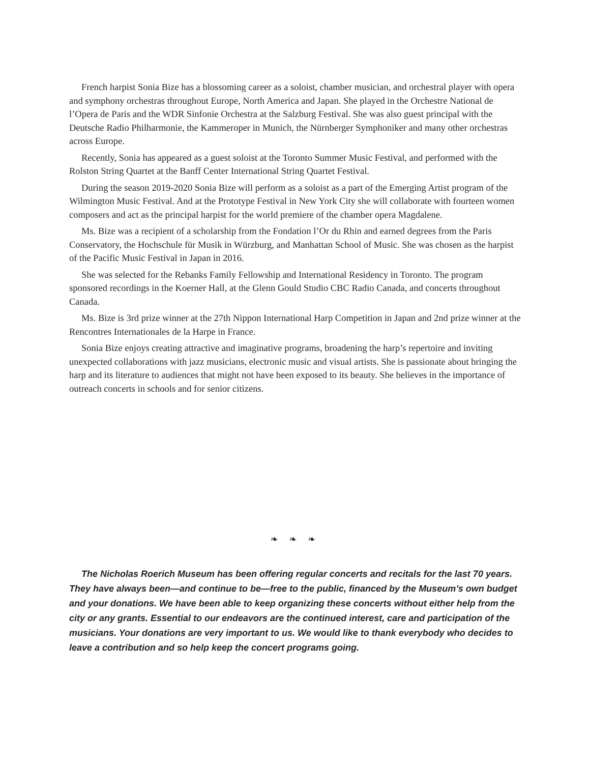French harpist Sonia Bize has a blossoming career as a soloist, chamber musician, and orchestral player with opera and symphony orchestras throughout Europe, North America and Japan. She played in the Orchestre National de l’Opera de Paris and the WDR Sinfonie Orchestra at the Salzburg Festival. She was also guest principal with the Deutsche Radio Philharmonie, the Kammeroper in Munich, the Nürnberger Symphoniker and many other orchestras across Europe.
Recently, Sonia has appeared as a guest soloist at the Toronto Summer Music Festival, and performed with the Rolston String Quartet at the Banff Center International String Quartet Festival.
During the season 2019-2020 Sonia Bize will perform as a soloist as a part of the Emerging Artist program of the Wilmington Music Festival. And at the Prototype Festival in New York City she will collaborate with fourteen women composers and act as the principal harpist for the world premiere of the chamber opera Magdalene.
Ms. Bize was a recipient of a scholarship from the Fondation l’Or du Rhin and earned degrees from the Paris Conservatory, the Hochschule für Musik in Würzburg, and Manhattan School of Music. She was chosen as the harpist of the Pacific Music Festival in Japan in 2016.
She was selected for the Rebanks Family Fellowship and International Residency in Toronto. The program sponsored recordings in the Koerner Hall, at the Glenn Gould Studio CBC Radio Canada, and concerts throughout Canada.
Ms. Bize is 3rd prize winner at the 27th Nippon International Harp Competition in Japan and 2nd prize winner at the Rencontres Internationales de la Harpe in France.
Sonia Bize enjoys creating attractive and imaginative programs, broadening the harp’s repertoire and inviting unexpected collaborations with jazz musicians, electronic music and visual artists. She is passionate about bringing the harp and its literature to audiences that might not have been exposed to its beauty. She believes in the importance of outreach concerts in schools and for senior citizens.
❧ ❧ ❧
The Nicholas Roerich Museum has been offering regular concerts and recitals for the last 70 years. They have always been—and continue to be—free to the public, financed by the Museum’s own budget and your donations. We have been able to keep organizing these concerts without either help from the city or any grants. Essential to our endeavors are the continued interest, care and participation of the musicians. Your donations are very important to us. We would like to thank everybody who decides to leave a contribution and so help keep the concert programs going.